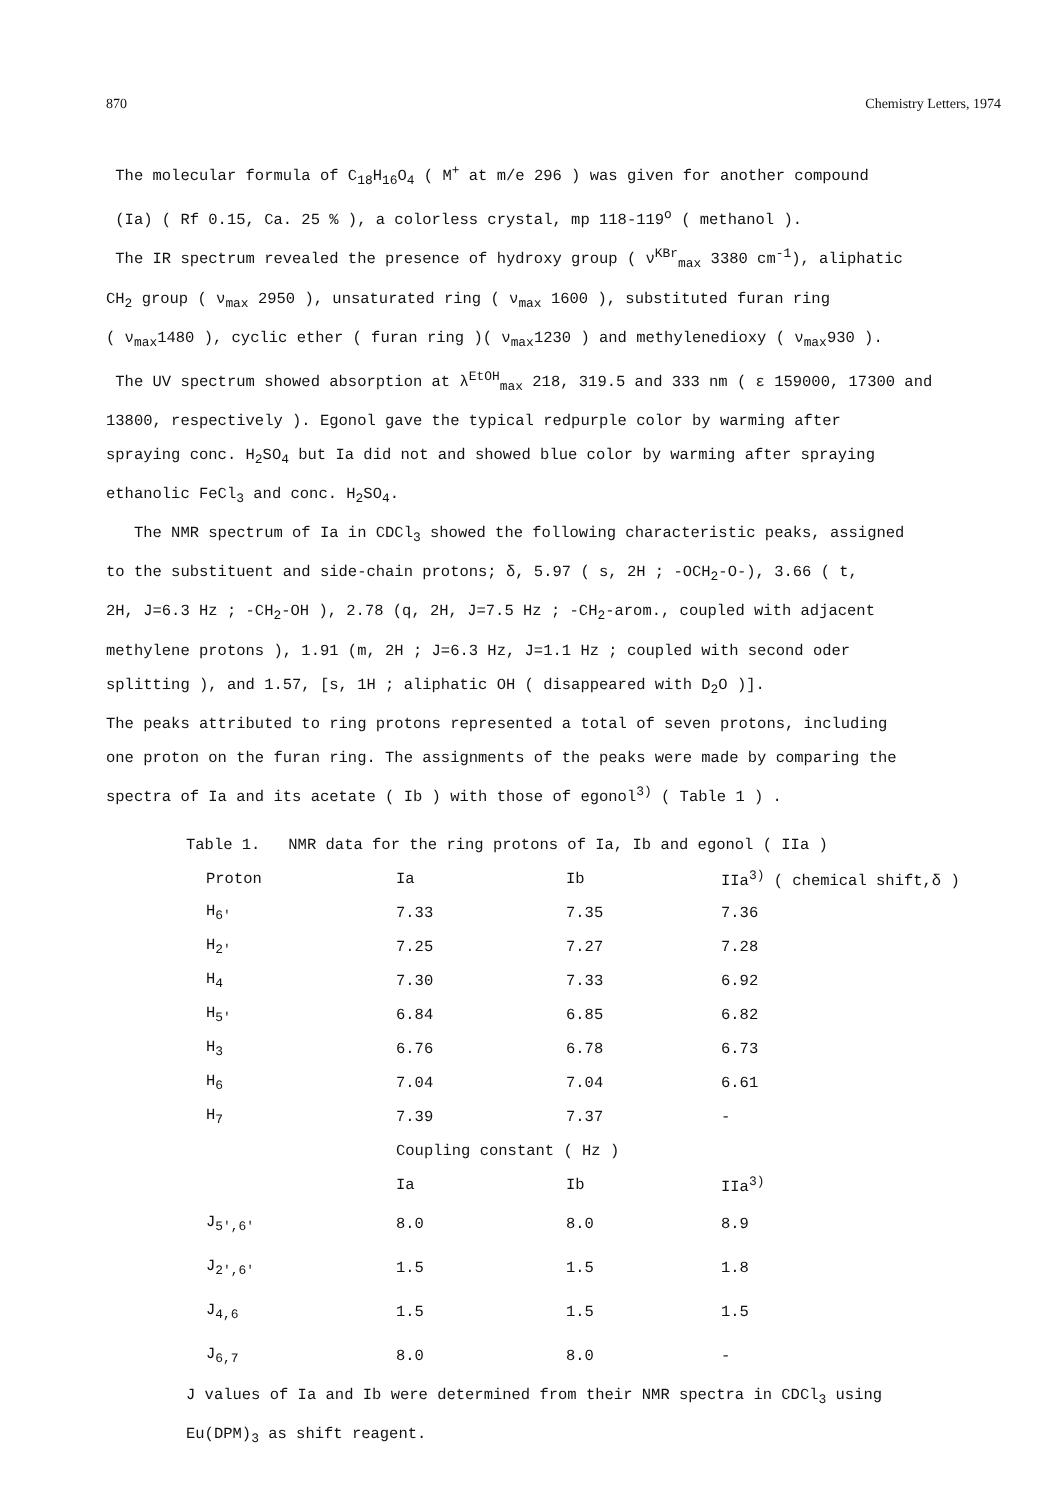870 Chemistry Letters, 1974
The molecular formula of C<sub>18</sub>H<sub>16</sub>O<sub>4</sub> ( M<sup>+</sup> at m/e 296 ) was given for another compound
(Ia) ( Rf 0.15, Ca. 25 % ), a colorless crystal, mp 118-119<sup>o</sup> ( methanol ).
The IR spectrum revealed the presence of hydroxy group ( ν<sup>KBr</sup><sub>max</sub> 3380 cm<sup>-1</sup>), aliphatic
CH<sub>2</sub> group ( ν<sub>max</sub> 2950 ), unsaturated ring ( ν<sub>max</sub> 1600 ), substituted furan ring
( ν<sub>max</sub>1480 ), cyclic ether ( furan ring )( ν<sub>max</sub>1230 ) and methylenedioxy ( ν<sub>max</sub>930 ).
The UV spectrum showed absorption at λ<sup>EtOH</sup><sub>max</sub> 218, 319.5 and 333 nm ( ε 159000, 17300 and
13800, respectively ). Egonol gave the typical redpurple color by warming after
spraying conc. H<sub>2</sub>SO<sub>4</sub> but Ia did not and showed blue color by warming after spraying
ethanolic FeCl<sub>3</sub> and conc. H<sub>2</sub>SO<sub>4</sub>.
The NMR spectrum of Ia in CDCl<sub>3</sub> showed the following characteristic peaks, assigned
to the substituent and side-chain protons; δ, 5.97 ( s, 2H ; -OCH<sub>2</sub>-O-), 3.66 ( t,
2H, J=6.3 Hz ; -CH<sub>2</sub>-OH ), 2.78 (q, 2H, J=7.5 Hz ; -CH<sub>2</sub>-arom., coupled with adjacent
methylene protons ), 1.91 (m, 2H ; J=6.3 Hz, J=1.1 Hz ; coupled with second oder
splitting ), and 1.57, [s, 1H ; aliphatic OH ( disappeared with D<sub>2</sub>O )].
The peaks attributed to ring protons represented a total of seven protons, including
one proton on the furan ring. The assignments of the peaks were made by comparing the
spectra of Ia and its acetate ( Ib ) with those of egonol<sup>3)</sup> ( Table 1 ) .
| Table 1. NMR data for the ring protons of Ia, Ib and egonol ( IIa ) | | | |
| Proton | Ia | Ib | IIa<sup>3)</sup> ( chemical shift,δ ) |
| H<sub>6'</sub> | 7.33 | 7.35 | 7.36 |
| H<sub>2'</sub> | 7.25 | 7.27 | 7.28 |
| H<sub>4</sub> | 7.30 | 7.33 | 6.92 |
| H<sub>5'</sub> | 6.84 | 6.85 | 6.82 |
| H<sub>3</sub> | 6.76 | 6.78 | 6.73 |
| H<sub>6</sub> | 7.04 | 7.04 | 6.61 |
| H<sub>7</sub> | 7.39 | 7.37 | - |
| | Coupling constant ( Hz ) | | |
| | Ia | Ib | IIa<sup>3)</sup> |
| J<sub>5',6'</sub> | 8.0 | 8.0 | 8.9 |
| J<sub>2',6'</sub> | 1.5 | 1.5 | 1.8 |
| J<sub>4,6</sub> | 1.5 | 1.5 | 1.5 |
| J<sub>6,7</sub> | 8.0 | 8.0 | - |
J values of Ia and Ib were determined from their NMR spectra in CDCl<sub>3</sub> using
Eu(DPM)<sub>3</sub> as shift reagent.